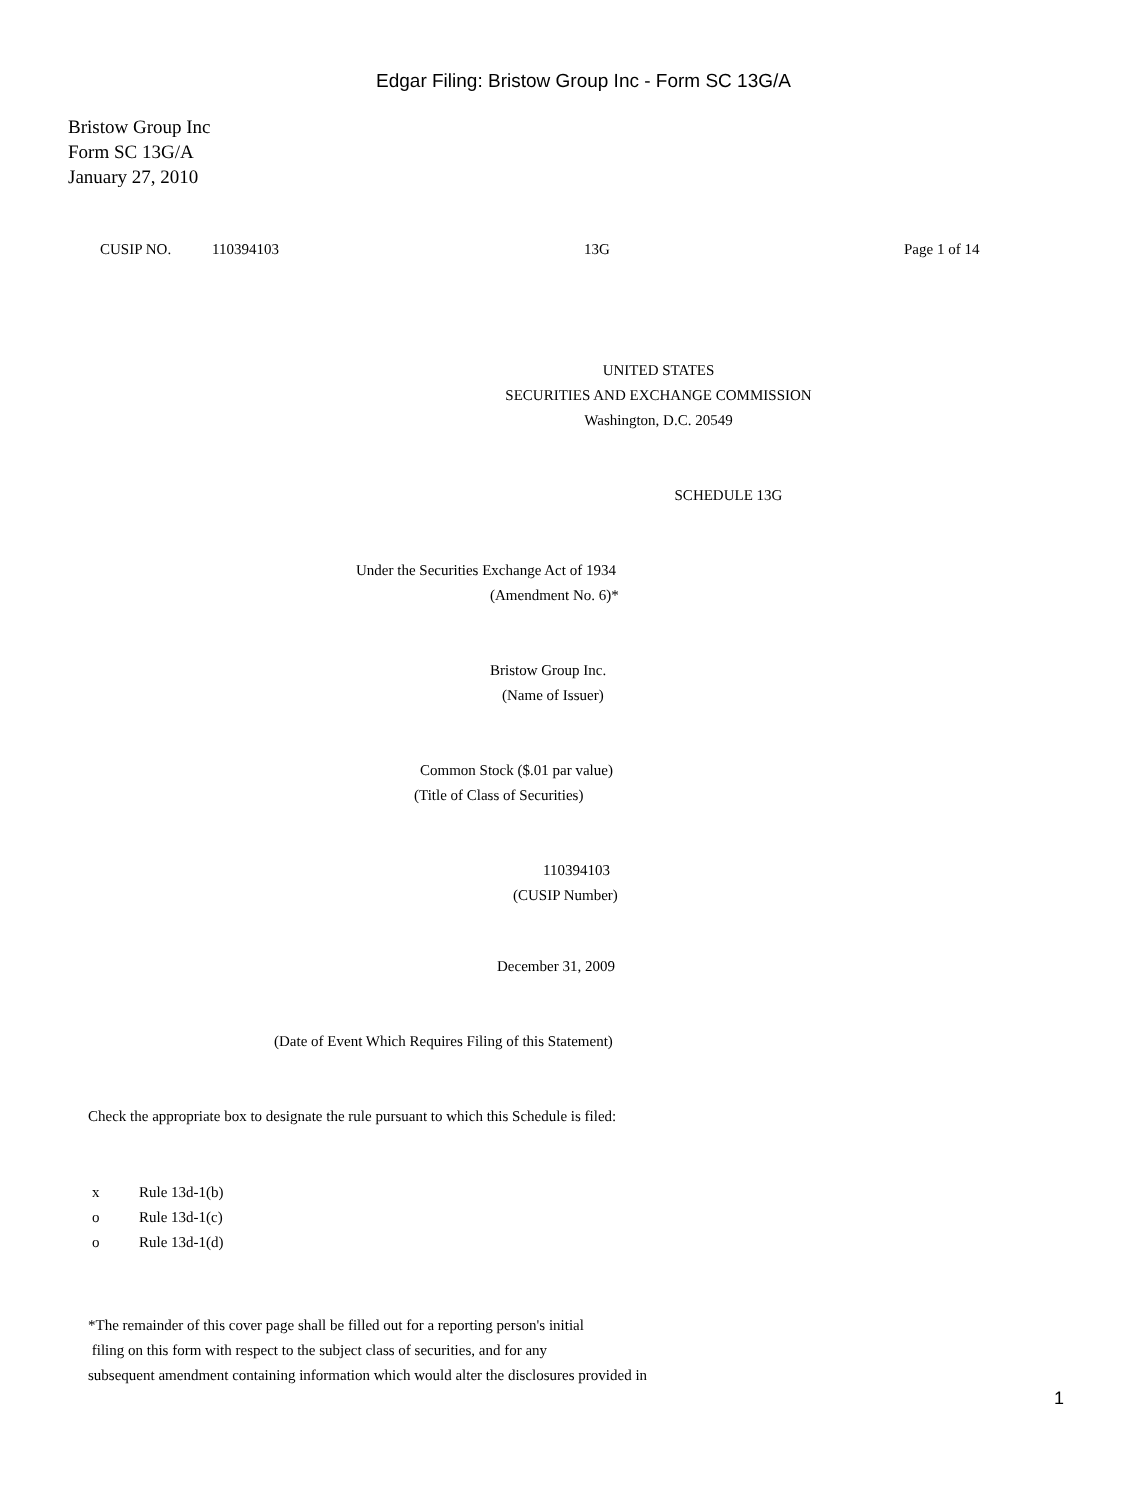Edgar Filing: Bristow Group Inc - Form SC 13G/A
Bristow Group Inc
Form SC 13G/A
January 27, 2010
CUSIP NO. 110394103 13G Page 1 of 14
UNITED STATES
SECURITIES AND EXCHANGE COMMISSION
Washington, D.C. 20549
SCHEDULE 13G
Under the Securities Exchange Act of 1934
(Amendment No. 6)*
Bristow Group Inc.
(Name of Issuer)
Common Stock ($.01 par value)
(Title of Class of Securities)
110394103
(CUSIP Number)
December 31, 2009
(Date of Event Which Requires Filing of this Statement)
Check the appropriate box to designate the rule pursuant to which this Schedule is filed:
x Rule 13d-1(b)
o Rule 13d-1(c)
o Rule 13d-1(d)
*The remainder of this cover page shall be filled out for a reporting person's initial
filing on this form with respect to the subject class of securities, and for any
subsequent amendment containing information which would alter the disclosures provided in
1